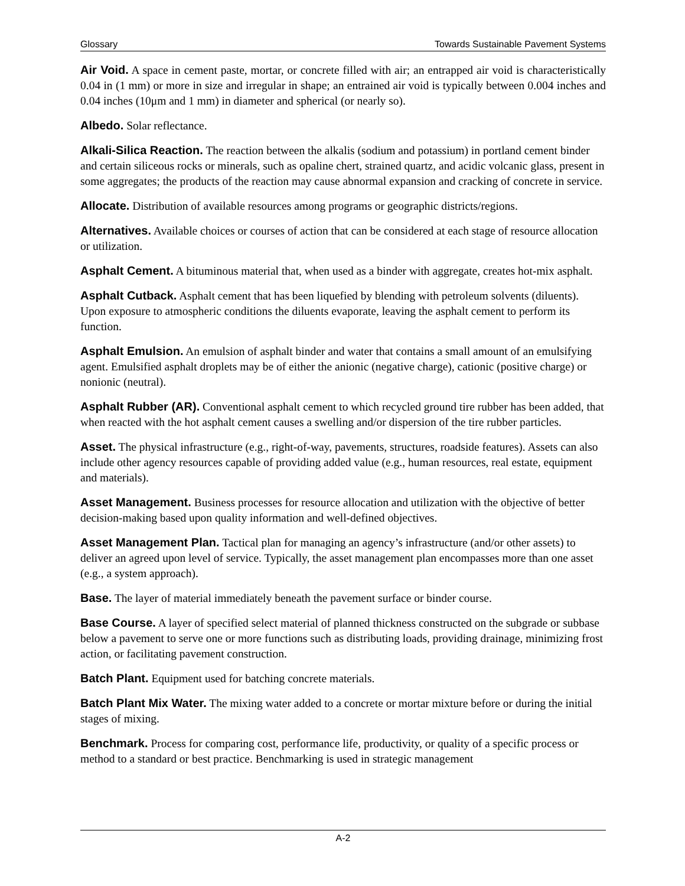Glossary Towards Sustainable Pavement Systems
Air Void. A space in cement paste, mortar, or concrete filled with air; an entrapped air void is characteristically 0.04 in (1 mm) or more in size and irregular in shape; an entrained air void is typically between 0.004 inches and 0.04 inches (10μm and 1 mm) in diameter and spherical (or nearly so).
Albedo. Solar reflectance.
Alkali-Silica Reaction. The reaction between the alkalis (sodium and potassium) in portland cement binder and certain siliceous rocks or minerals, such as opaline chert, strained quartz, and acidic volcanic glass, present in some aggregates; the products of the reaction may cause abnormal expansion and cracking of concrete in service.
Allocate. Distribution of available resources among programs or geographic districts/regions.
Alternatives. Available choices or courses of action that can be considered at each stage of resource allocation or utilization.
Asphalt Cement. A bituminous material that, when used as a binder with aggregate, creates hot-mix asphalt.
Asphalt Cutback. Asphalt cement that has been liquefied by blending with petroleum solvents (diluents). Upon exposure to atmospheric conditions the diluents evaporate, leaving the asphalt cement to perform its function.
Asphalt Emulsion. An emulsion of asphalt binder and water that contains a small amount of an emulsifying agent. Emulsified asphalt droplets may be of either the anionic (negative charge), cationic (positive charge) or nonionic (neutral).
Asphalt Rubber (AR). Conventional asphalt cement to which recycled ground tire rubber has been added, that when reacted with the hot asphalt cement causes a swelling and/or dispersion of the tire rubber particles.
Asset. The physical infrastructure (e.g., right-of-way, pavements, structures, roadside features). Assets can also include other agency resources capable of providing added value (e.g., human resources, real estate, equipment and materials).
Asset Management. Business processes for resource allocation and utilization with the objective of better decision-making based upon quality information and well-defined objectives.
Asset Management Plan. Tactical plan for managing an agency’s infrastructure (and/or other assets) to deliver an agreed upon level of service. Typically, the asset management plan encompasses more than one asset (e.g., a system approach).
Base. The layer of material immediately beneath the pavement surface or binder course.
Base Course. A layer of specified select material of planned thickness constructed on the subgrade or subbase below a pavement to serve one or more functions such as distributing loads, providing drainage, minimizing frost action, or facilitating pavement construction.
Batch Plant. Equipment used for batching concrete materials.
Batch Plant Mix Water. The mixing water added to a concrete or mortar mixture before or during the initial stages of mixing.
Benchmark. Process for comparing cost, performance life, productivity, or quality of a specific process or method to a standard or best practice. Benchmarking is used in strategic management
A-2